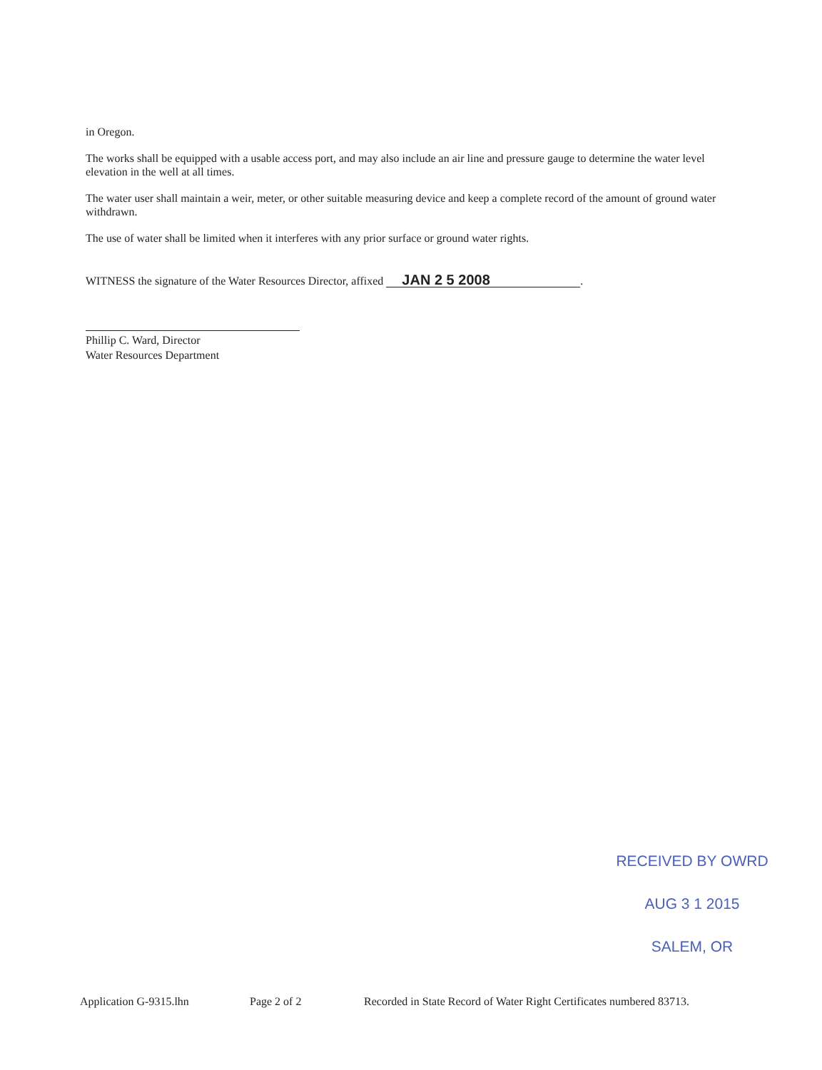in Oregon.
The works shall be equipped with a usable access port, and may also include an air line and pressure gauge to determine the water level elevation in the well at all times.
The water user shall maintain a weir, meter, or other suitable measuring device and keep a complete record of the amount of ground water withdrawn.
The use of water shall be limited when it interferes with any prior surface or ground water rights.
WITNESS the signature of the Water Resources Director, affixed JAN 2 5 2008.
Phillip C. Ward, Director
Water Resources Department
RECEIVED BY OWRD
AUG 3 1 2015
SALEM, OR
Application G-9315.lhn Page 2 of 2 Recorded in State Record of Water Right Certificates numbered 83713.